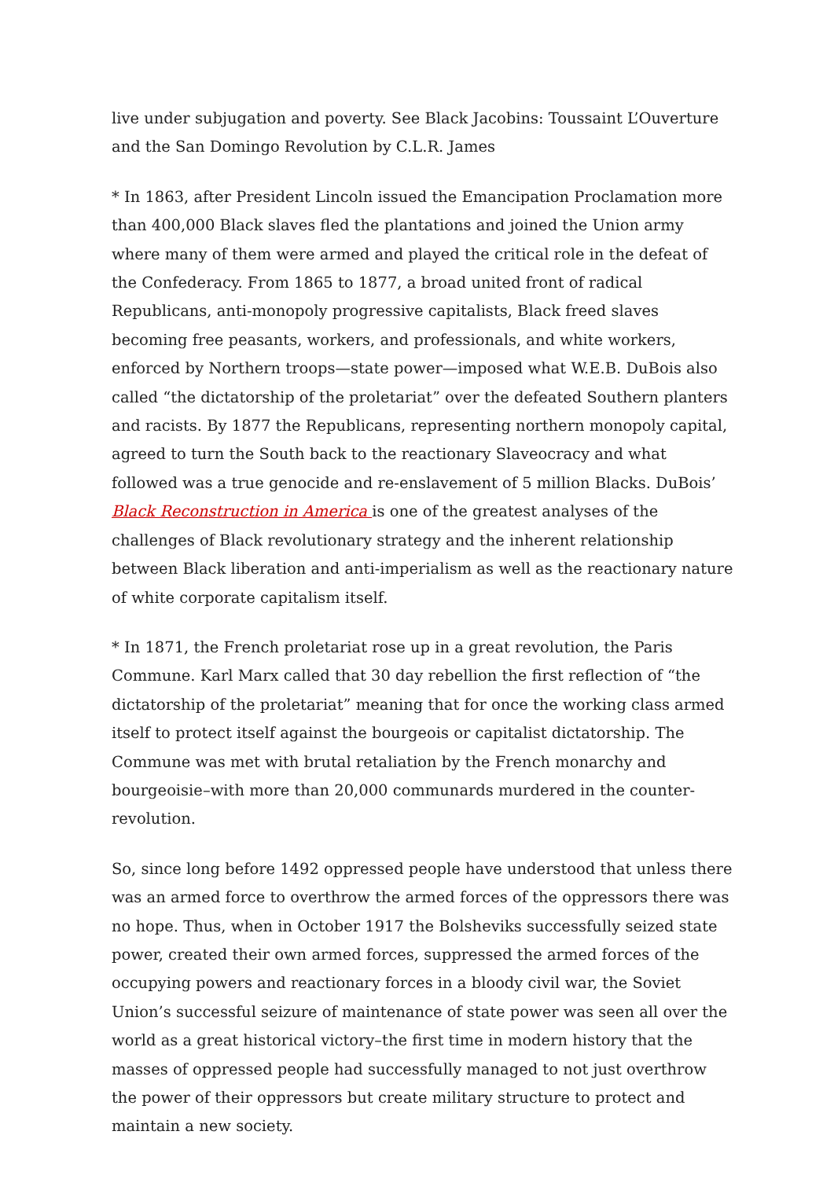live under subjugation and poverty. See Black Jacobins: Toussaint L’Ouverture and the San Domingo Revolution by C.L.R. James
* In 1863, after President Lincoln issued the Emancipation Proclamation more than 400,000 Black slaves fled the plantations and joined the Union army where many of them were armed and played the critical role in the defeat of the Confederacy. From 1865 to 1877, a broad united front of radical Republicans, anti-monopoly progressive capitalists, Black freed slaves becoming free peasants, workers, and professionals, and white workers, enforced by Northern troops—state power—imposed what W.E.B. DuBois also called “the dictatorship of the proletariat” over the defeated Southern planters and racists. By 1877 the Republicans, representing northern monopoly capital, agreed to turn the South back to the reactionary Slaveocracy and what followed was a true genocide and re-enslavement of 5 million Blacks. DuBois’ Black Reconstruction in America is one of the greatest analyses of the challenges of Black revolutionary strategy and the inherent relationship between Black liberation and anti-imperialism as well as the reactionary nature of white corporate capitalism itself.
* In 1871, the French proletariat rose up in a great revolution, the Paris Commune. Karl Marx called that 30 day rebellion the first reflection of “the dictatorship of the proletariat” meaning that for once the working class armed itself to protect itself against the bourgeois or capitalist dictatorship. The Commune was met with brutal retaliation by the French monarchy and bourgeoisie–with more than 20,000 communards murdered in the counter-revolution.
So, since long before 1492 oppressed people have understood that unless there was an armed force to overthrow the armed forces of the oppressors there was no hope. Thus, when in October 1917 the Bolsheviks successfully seized state power, created their own armed forces, suppressed the armed forces of the occupying powers and reactionary forces in a bloody civil war, the Soviet Union’s successful seizure of maintenance of state power was seen all over the world as a great historical victory–the first time in modern history that the masses of oppressed people had successfully managed to not just overthrow the power of their oppressors but create military structure to protect and maintain a new society.